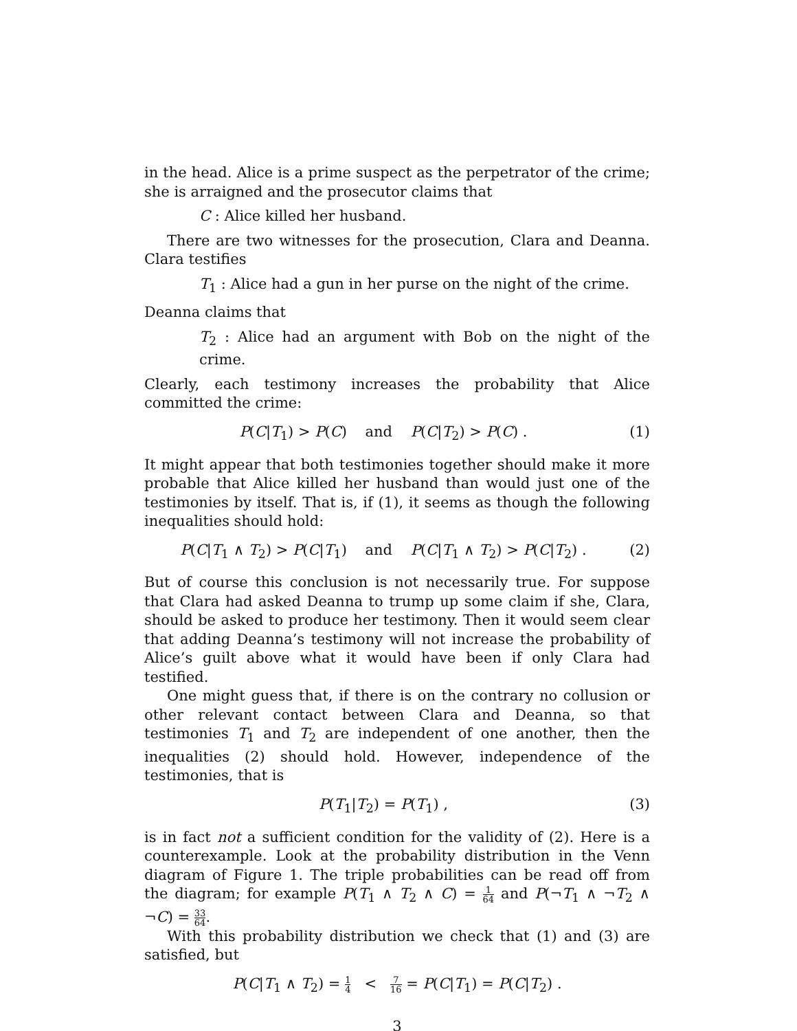in the head. Alice is a prime suspect as the perpetrator of the crime; she is arraigned and the prosecutor claims that
C : Alice killed her husband.
There are two witnesses for the prosecution, Clara and Deanna. Clara testifies
T<sub>1</sub> : Alice had a gun in her purse on the night of the crime.
Deanna claims that
T<sub>2</sub> : Alice had an argument with Bob on the night of the crime.
Clearly, each testimony increases the probability that Alice committed the crime:
P(C|T<sub>1</sub>) > P(C) and P(C|T<sub>2</sub>) > P(C) . (1)
It might appear that both testimonies together should make it more probable that Alice killed her husband than would just one of the testimonies by itself. That is, if (1), it seems as though the following inequalities should hold:
P(C|T<sub>1</sub> ∧ T<sub>2</sub>) > P(C|T<sub>1</sub>) and P(C|T<sub>1</sub> ∧ T<sub>2</sub>) > P(C|T<sub>2</sub>) . (2)
But of course this conclusion is not necessarily true. For suppose that Clara had asked Deanna to trump up some claim if she, Clara, should be asked to produce her testimony. Then it would seem clear that adding Deanna’s testimony will not increase the probability of Alice’s guilt above what it would have been if only Clara had testified.
One might guess that, if there is on the contrary no collusion or other relevant contact between Clara and Deanna, so that testimonies T<sub>1</sub> and T<sub>2</sub> are independent of one another, then the inequalities (2) should hold. However, independence of the testimonies, that is
P(T<sub>1</sub>|T<sub>2</sub>) = P(T<sub>1</sub>) , (3)
is in fact not a sufficient condition for the validity of (2). Here is a counterexample. Look at the probability distribution in the Venn diagram of Figure 1. The triple probabilities can be read off from the diagram; for example P(T<sub>1</sub> ∧ T<sub>2</sub> ∧ C) = 1 64 and P(¬T<sub>1</sub> ∧ ¬T<sub>2</sub> ∧ ¬C) = 33 64.
With this probability distribution we check that (1) and (3) are satisfied, but
P(C|T<sub>1</sub> ∧ T<sub>2</sub>) = 1 4 < 7 16 = P(C|T<sub>1</sub>) = P(C|T<sub>2</sub>) .
3